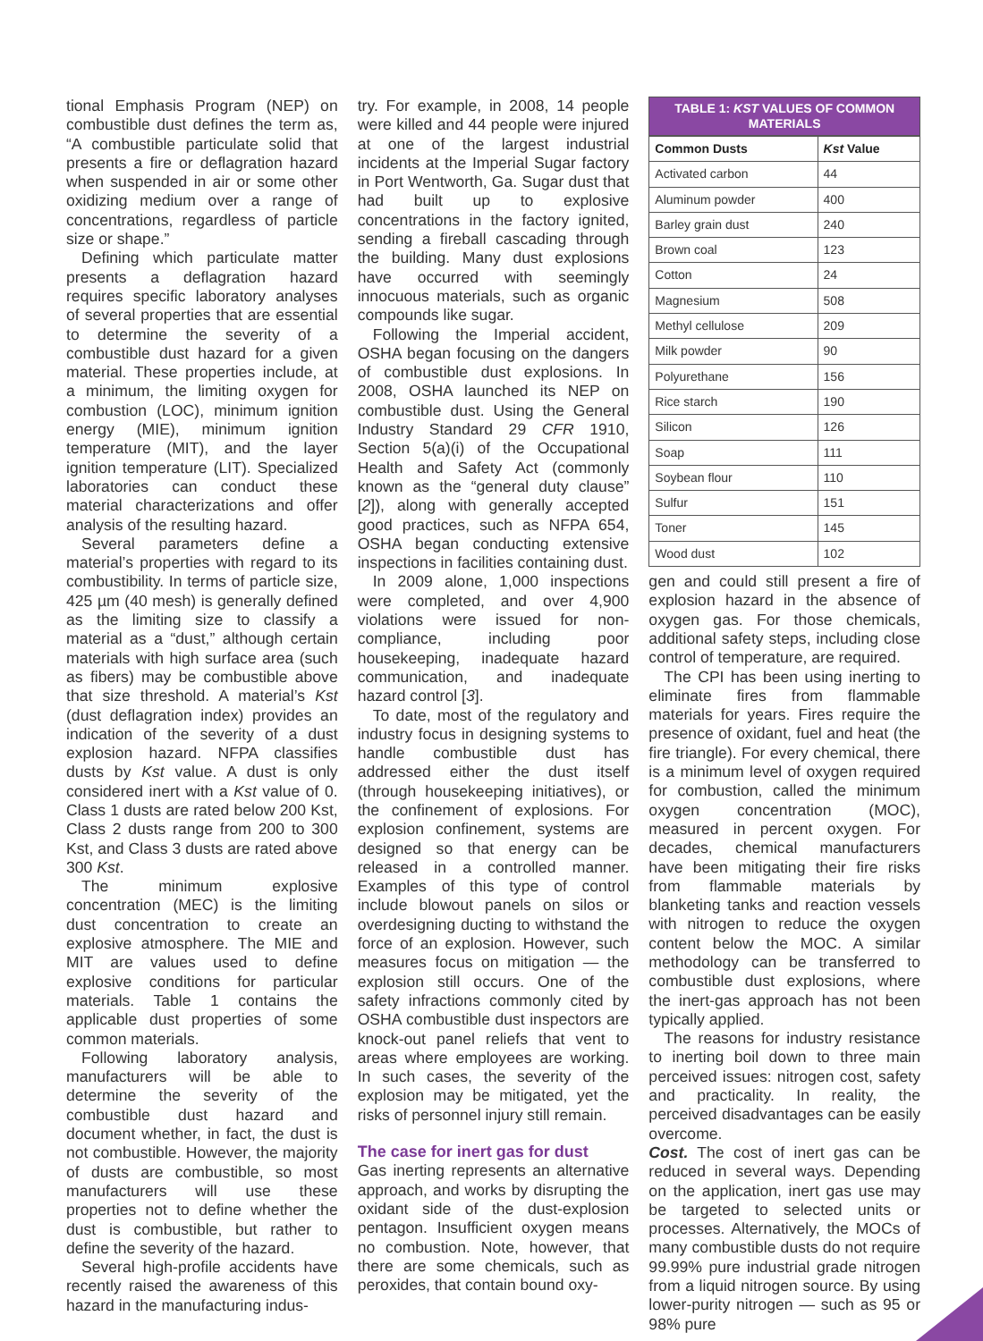tional Emphasis Program (NEP) on combustible dust defines the term as, “A combustible particulate solid that presents a fire or deflagration hazard when suspended in air or some other oxidizing medium over a range of concentrations, regardless of particle size or shape.”
Defining which particulate matter presents a deflagration hazard requires specific laboratory analyses of several properties that are essential to determine the severity of a combustible dust hazard for a given material. These properties include, at a minimum, the limiting oxygen for combustion (LOC), minimum ignition energy (MIE), minimum ignition temperature (MIT), and the layer ignition temperature (LIT). Specialized laboratories can conduct these material characterizations and offer analysis of the resulting hazard.
Several parameters define a material’s properties with regard to its combustibility. In terms of particle size, 425 µm (40 mesh) is generally defined as the limiting size to classify a material as a “dust,” although certain materials with high surface area (such as fibers) may be combustible above that size threshold. A material’s Kst (dust deflagration index) provides an indication of the severity of a dust explosion hazard. NFPA classifies dusts by Kst value. A dust is only considered inert with a Kst value of 0. Class 1 dusts are rated below 200 Kst, Class 2 dusts range from 200 to 300 Kst, and Class 3 dusts are rated above 300 Kst.
The minimum explosive concentration (MEC) is the limiting dust concentration to create an explosive atmosphere. The MIE and MIT are values used to define explosive conditions for particular materials. Table 1 contains the applicable dust properties of some common materials.
Following laboratory analysis, manufacturers will be able to determine the severity of the combustible dust hazard and document whether, in fact, the dust is not combustible. However, the majority of dusts are combustible, so most manufacturers will use these properties not to define whether the dust is combustible, but rather to define the severity of the hazard.
Several high-profile accidents have recently raised the awareness of this hazard in the manufacturing indus-
try. For example, in 2008, 14 people were killed and 44 people were injured at one of the largest industrial incidents at the Imperial Sugar factory in Port Wentworth, Ga. Sugar dust that had built up to explosive concentrations in the factory ignited, sending a fireball cascading through the building. Many dust explosions have occurred with seemingly innocuous materials, such as organic compounds like sugar.
Following the Imperial accident, OSHA began focusing on the dangers of combustible dust explosions. In 2008, OSHA launched its NEP on combustible dust. Using the General Industry Standard 29 CFR 1910, Section 5(a)(i) of the Occupational Health and Safety Act (commonly known as the “general duty clause” [2]), along with generally accepted good practices, such as NFPA 654, OSHA began conducting extensive inspections in facilities containing dust.
In 2009 alone, 1,000 inspections were completed, and over 4,900 violations were issued for non-compliance, including poor housekeeping, inadequate hazard communication, and inadequate hazard control [3].
To date, most of the regulatory and industry focus in designing systems to handle combustible dust has addressed either the dust itself (through housekeeping initiatives), or the confinement of explosions. For explosion confinement, systems are designed so that energy can be released in a controlled manner. Examples of this type of control include blowout panels on silos or overdesigning ducting to withstand the force of an explosion. However, such measures focus on mitigation — the explosion still occurs. One of the safety infractions commonly cited by OSHA combustible dust inspectors are knock-out panel reliefs that vent to areas where employees are working. In such cases, the severity of the explosion may be mitigated, yet the risks of personnel injury still remain.
The case for inert gas for dust
Gas inerting represents an alternative approach, and works by disrupting the oxidant side of the dust-explosion pentagon. Insufficient oxygen means no combustion. Note, however, that there are some chemicals, such as peroxides, that contain bound oxy-
TABLE 1: KST VALUES OF COMMON MATERIALS
| Common Dusts | Kst Value |
| --- | --- |
| Activated carbon | 44 |
| Aluminum powder | 400 |
| Barley grain dust | 240 |
| Brown coal | 123 |
| Cotton | 24 |
| Magnesium | 508 |
| Methyl cellulose | 209 |
| Milk powder | 90 |
| Polyurethane | 156 |
| Rice starch | 190 |
| Silicon | 126 |
| Soap | 111 |
| Soybean flour | 110 |
| Sulfur | 151 |
| Toner | 145 |
| Wood dust | 102 |
gen and could still present a fire of explosion hazard in the absence of oxygen gas. For those chemicals, additional safety steps, including close control of temperature, are required.
The CPI has been using inerting to eliminate fires from flammable materials for years. Fires require the presence of oxidant, fuel and heat (the fire triangle). For every chemical, there is a minimum level of oxygen required for combustion, called the minimum oxygen concentration (MOC), measured in percent oxygen. For decades, chemical manufacturers have been mitigating their fire risks from flammable materials by blanketing tanks and reaction vessels with nitrogen to reduce the oxygen content below the MOC. A similar methodology can be transferred to combustible dust explosions, where the inert-gas approach has not been typically applied.
The reasons for industry resistance to inerting boil down to three main perceived issues: nitrogen cost, safety and practicality. In reality, the perceived disadvantages can be easily overcome.
Cost. The cost of inert gas can be reduced in several ways. Depending on the application, inert gas use may be targeted to selected units or processes. Alternatively, the MOCs of many combustible dusts do not require 99.99% pure industrial grade nitrogen from a liquid nitrogen source. By using lower-purity nitrogen — such as 95 or 98% pure